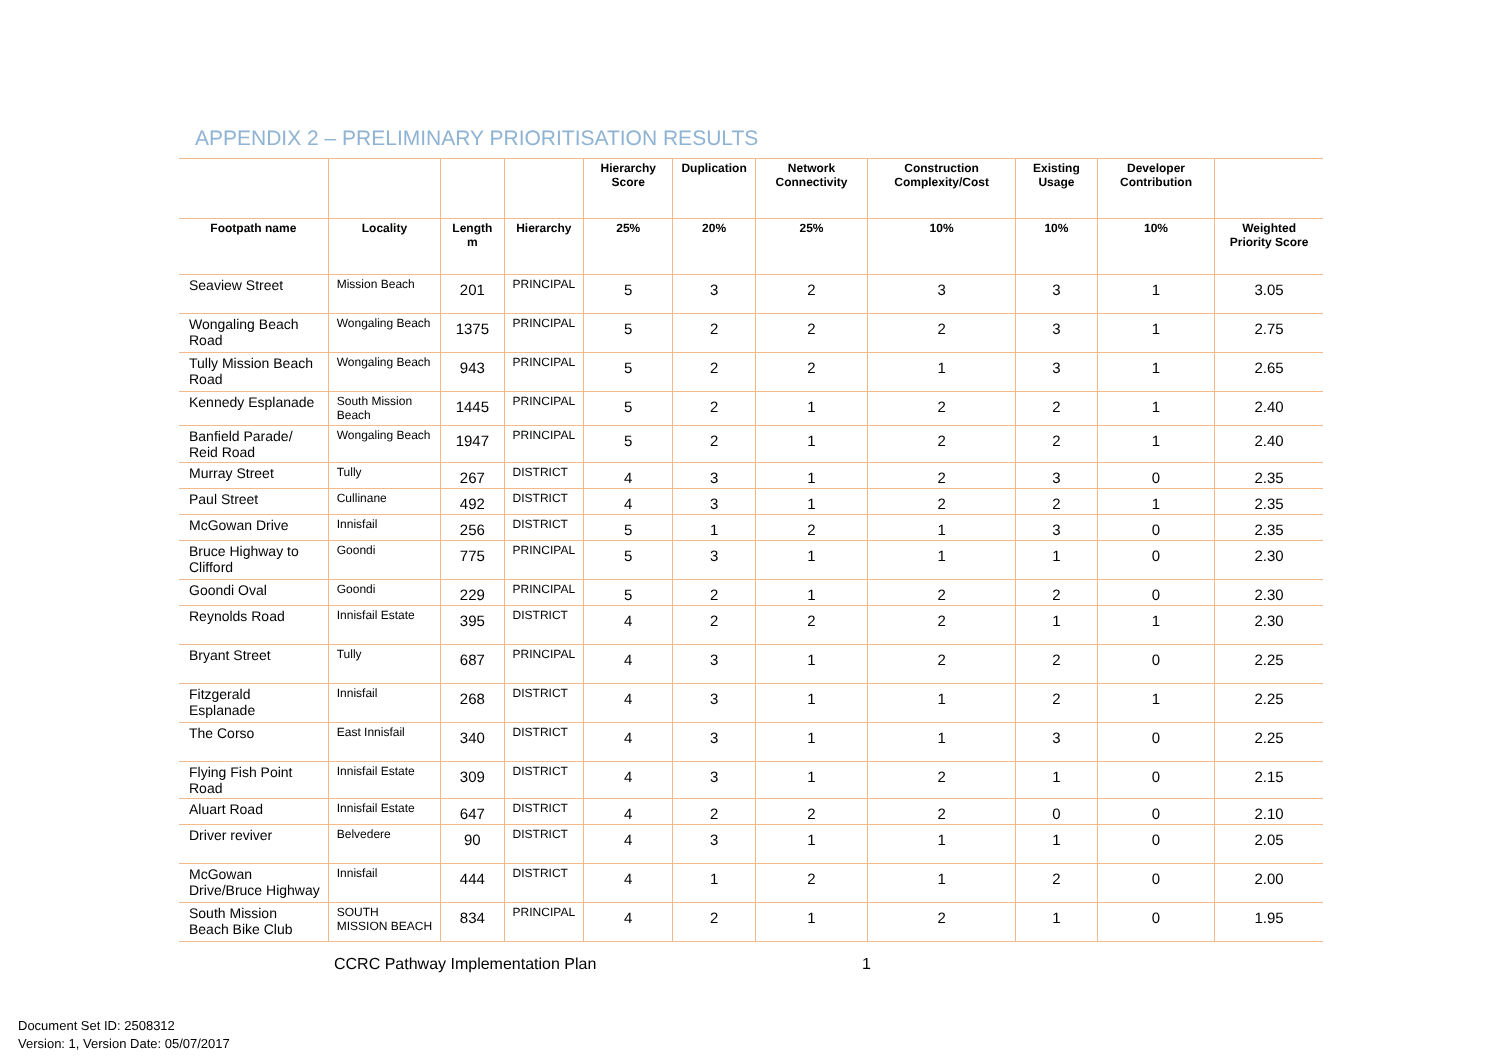APPENDIX 2 – PRELIMINARY PRIORITISATION RESULTS
| | | | | Hierarchy Score | Duplication | Network Connectivity | Construction Complexity/Cost | Existing Usage | Developer Contribution | |
| --- | --- | --- | --- | --- | --- | --- | --- | --- | --- | --- |
| Footpath name | Locality | Length m | Hierarchy | 25% | 20% | 25% | 10% | 10% | 10% | Weighted Priority Score |
| Seaview Street | Mission Beach | 201 | PRINCIPAL | 5 | 3 | 2 | 3 | 3 | 1 | 3.05 |
| Wongaling Beach Road | Wongaling Beach | 1375 | PRINCIPAL | 5 | 2 | 2 | 2 | 3 | 1 | 2.75 |
| Tully Mission Beach Road | Wongaling Beach | 943 | PRINCIPAL | 5 | 2 | 2 | 1 | 3 | 1 | 2.65 |
| Kennedy Esplanade | South Mission Beach | 1445 | PRINCIPAL | 5 | 2 | 1 | 2 | 2 | 1 | 2.40 |
| Banfield Parade/ Reid Road | Wongaling Beach | 1947 | PRINCIPAL | 5 | 2 | 1 | 2 | 2 | 1 | 2.40 |
| Murray Street | Tully | 267 | DISTRICT | 4 | 3 | 1 | 2 | 3 | 0 | 2.35 |
| Paul Street | Cullinane | 492 | DISTRICT | 4 | 3 | 1 | 2 | 2 | 1 | 2.35 |
| McGowan Drive | Innisfail | 256 | DISTRICT | 5 | 1 | 2 | 1 | 3 | 0 | 2.35 |
| Bruce Highway to Clifford | Goondi | 775 | PRINCIPAL | 5 | 3 | 1 | 1 | 1 | 0 | 2.30 |
| Goondi Oval | Goondi | 229 | PRINCIPAL | 5 | 2 | 1 | 2 | 2 | 0 | 2.30 |
| Reynolds Road | Innisfail Estate | 395 | DISTRICT | 4 | 2 | 2 | 2 | 1 | 1 | 2.30 |
| Bryant Street | Tully | 687 | PRINCIPAL | 4 | 3 | 1 | 2 | 2 | 0 | 2.25 |
| Fitzgerald Esplanade | Innisfail | 268 | DISTRICT | 4 | 3 | 1 | 1 | 2 | 1 | 2.25 |
| The Corso | East Innisfail | 340 | DISTRICT | 4 | 3 | 1 | 1 | 3 | 0 | 2.25 |
| Flying Fish Point Road | Innisfail Estate | 309 | DISTRICT | 4 | 3 | 1 | 2 | 1 | 0 | 2.15 |
| Aluart Road | Innisfail Estate | 647 | DISTRICT | 4 | 2 | 2 | 2 | 0 | 0 | 2.10 |
| Driver reviver | Belvedere | 90 | DISTRICT | 4 | 3 | 1 | 1 | 1 | 0 | 2.05 |
| McGowan Drive/Bruce Highway | Innisfail | 444 | DISTRICT | 4 | 1 | 2 | 1 | 2 | 0 | 2.00 |
| South Mission Beach Bike Club | SOUTH MISSION BEACH | 834 | PRINCIPAL | 4 | 2 | 1 | 2 | 1 | 0 | 1.95 |
CCRC Pathway Implementation Plan
1
Document Set ID: 2508312
Version: 1, Version Date: 05/07/2017